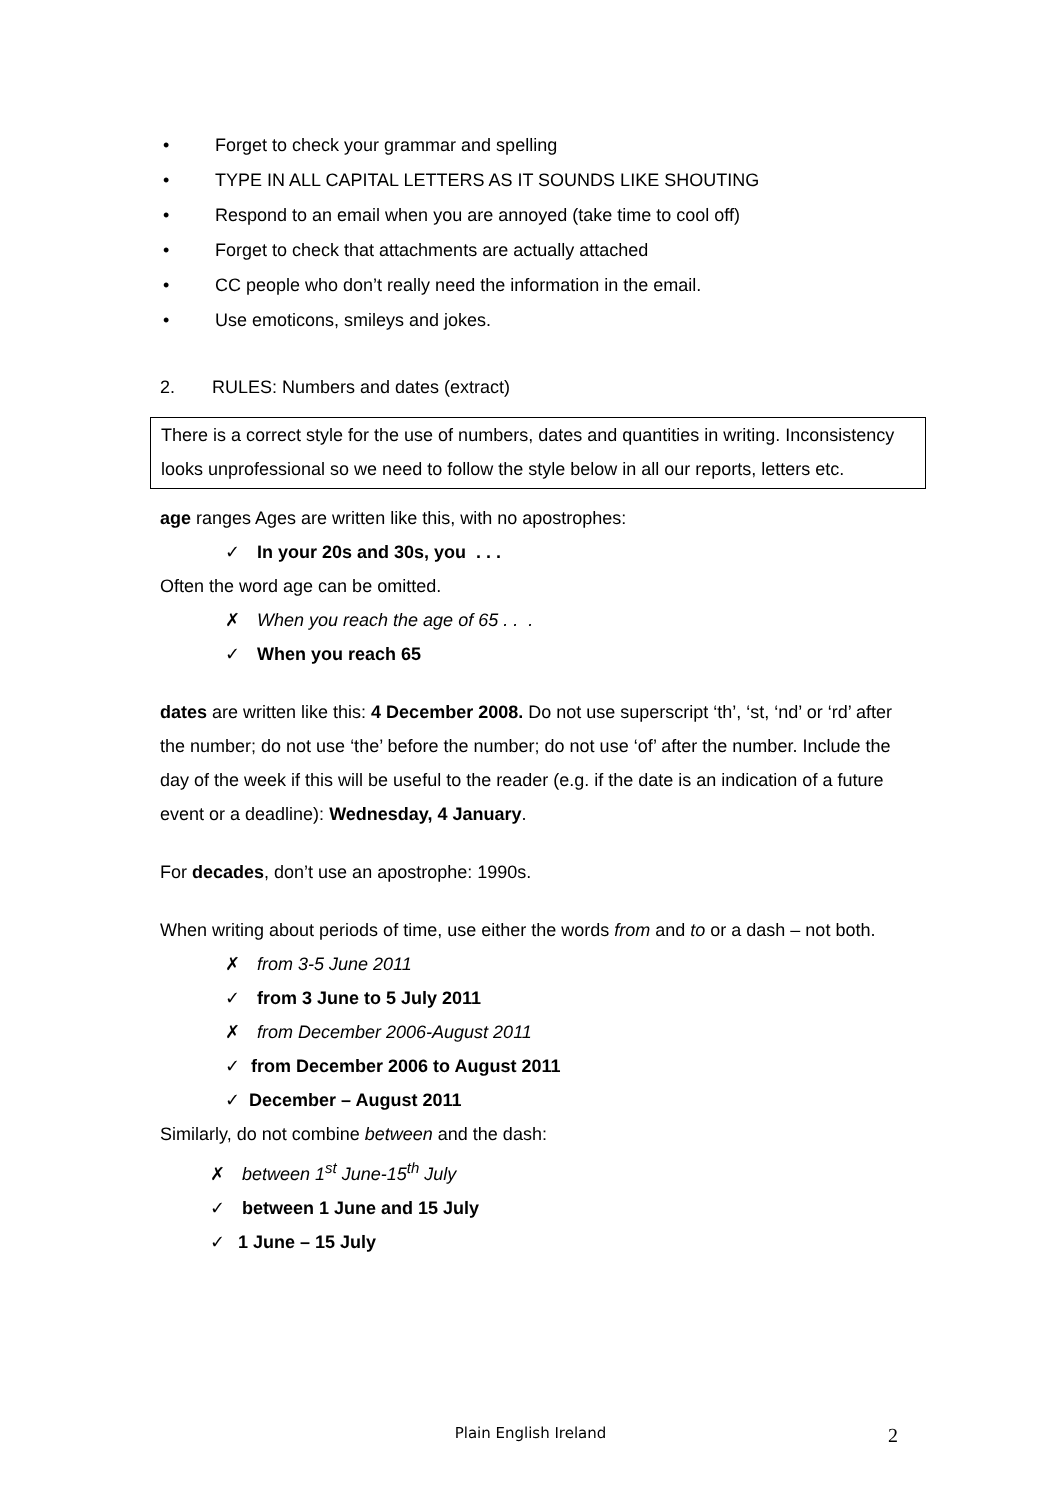• Forget to check your grammar and spelling
• TYPE IN ALL CAPITAL LETTERS AS IT SOUNDS LIKE SHOUTING
• Respond to an email when you are annoyed (take time to cool off)
• Forget to check that attachments are actually attached
• CC people who don’t really need the information in the email.
• Use emoticons, smileys and jokes.
2. RULES: Numbers and dates (extract)
There is a correct style for the use of numbers, dates and quantities in writing. Inconsistency looks unprofessional so we need to follow the style below in all our reports, letters etc.
age ranges Ages are written like this, with no apostrophes:
✓ In your 20s and 30s, you . . .
Often the word age can be omitted.
✗ When you reach the age of 65 . . .
✓ When you reach 65
dates are written like this: 4 December 2008. Do not use superscript ‘th’, ‘st, ‘nd’ or ‘rd’ after the number; do not use ‘the’ before the number; do not use ‘of’ after the number. Include the day of the week if this will be useful to the reader (e.g. if the date is an indication of a future event or a deadline): Wednesday, 4 January.
For decades, don’t use an apostrophe: 1990s.
When writing about periods of time, use either the words from and to or a dash – not both.
✗ from 3-5 June 2011
✓ from 3 June to 5 July 2011
✗ from December 2006-August 2011
✓ from December 2006 to August 2011
✓ December – August 2011
Similarly, do not combine between and the dash:
✗ between 1<sup>st</sup> June-15<sup>th</sup> July
✓ between 1 June and 15 July
✓ 1 June – 15 July
Plain English Ireland 2